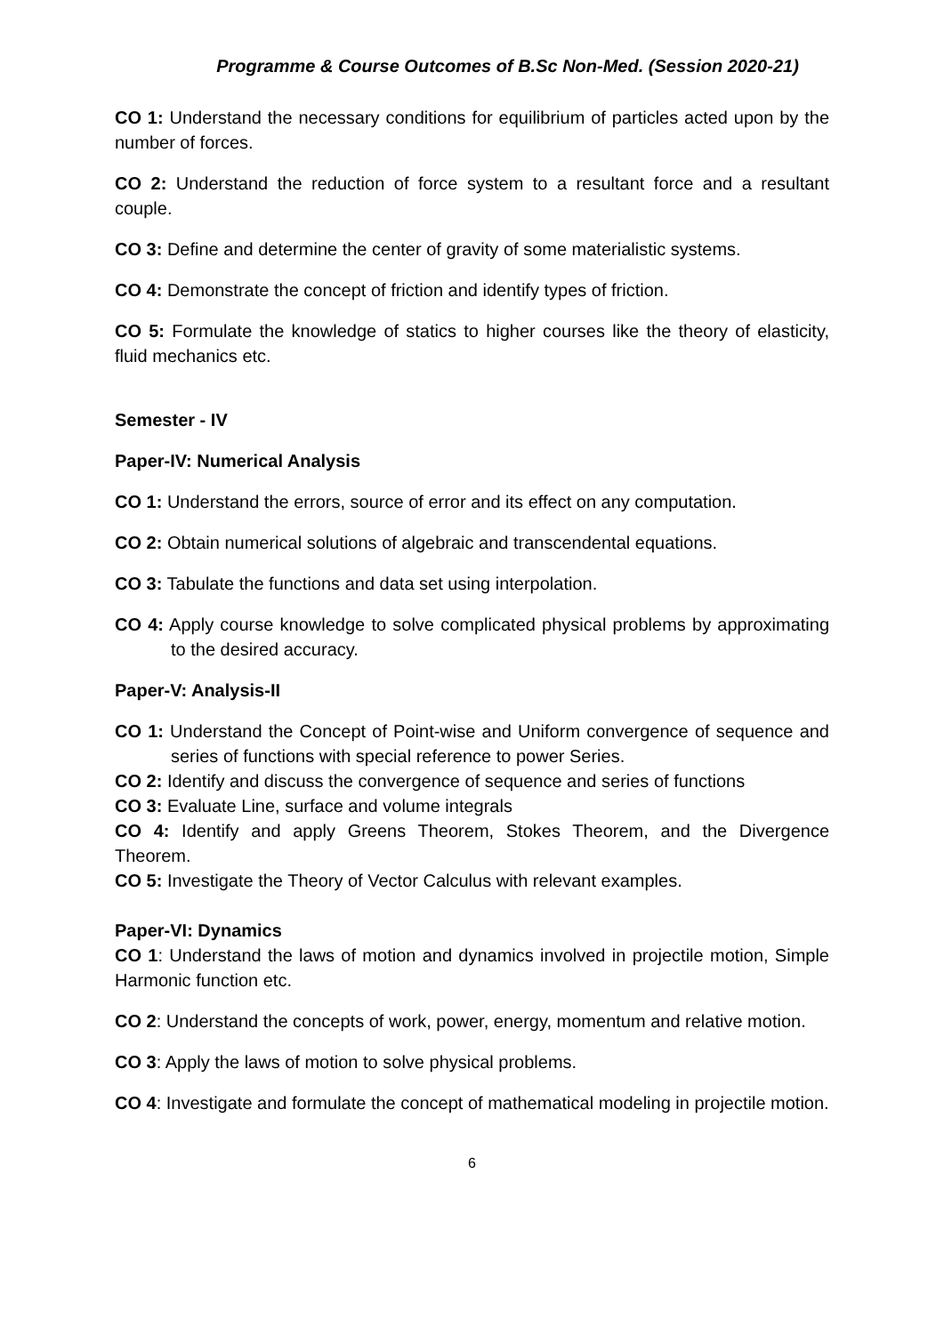Programme & Course Outcomes of B.Sc Non-Med. (Session 2020-21)
CO 1: Understand the necessary conditions for equilibrium of particles acted upon by the number of forces.
CO 2: Understand the reduction of force system to a resultant force and a resultant couple.
CO 3: Define and determine the center of gravity of some materialistic systems.
CO 4: Demonstrate the concept of friction and identify types of friction.
CO 5: Formulate the knowledge of statics to higher courses like the theory of elasticity, fluid mechanics etc.
Semester - IV
Paper-IV: Numerical Analysis
CO 1: Understand the errors, source of error and its effect on any computation.
CO 2: Obtain numerical solutions of algebraic and transcendental equations.
CO 3: Tabulate the functions and data set using interpolation.
CO 4: Apply course knowledge to solve complicated physical problems by approximating to the desired accuracy.
Paper-V: Analysis-II
CO 1: Understand the Concept of Point-wise and Uniform convergence of sequence and series of functions with special reference to power Series.
CO 2: Identify and discuss the convergence of sequence and series of functions
CO 3: Evaluate Line, surface and volume integrals
CO 4: Identify and apply Greens Theorem, Stokes Theorem, and the Divergence Theorem.
CO 5: Investigate the Theory of Vector Calculus with relevant examples.
Paper-VI: Dynamics
CO 1: Understand the laws of motion and dynamics involved in projectile motion, Simple Harmonic function etc.
CO 2: Understand the concepts of work, power, energy, momentum and relative motion.
CO 3: Apply the laws of motion to solve physical problems.
CO 4: Investigate and formulate the concept of mathematical modeling in projectile motion.
6